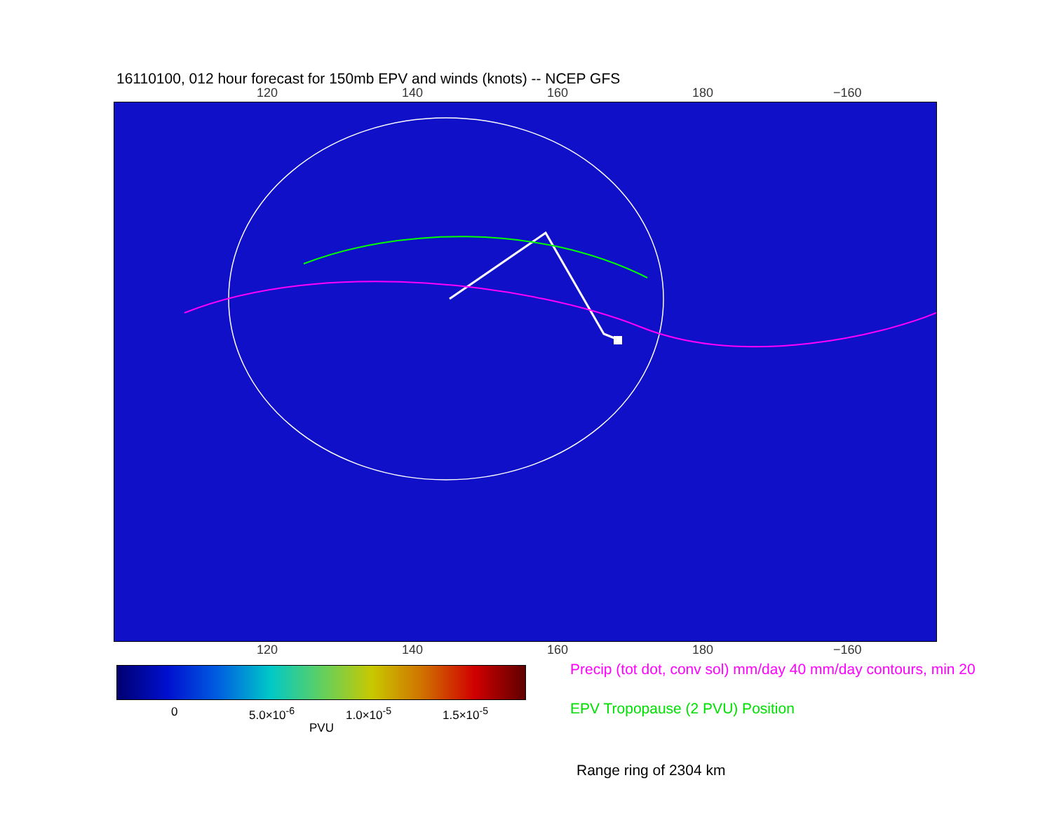16110100, 012 hour forecast for 150mb EPV and winds (knots) -- NCEP GFS
120 140 160 180 −160
120 140 160 180 −160
0 5.0×10<sup>-6</sup> 1.0×10<sup>-5</sup> 1.5×10<sup>-5</sup>
PVU
Precip (tot dot, conv sol) mm/day 40 mm/day contours, min 20
EPV Tropopause (2 PVU) Position
Range ring of 2304 km